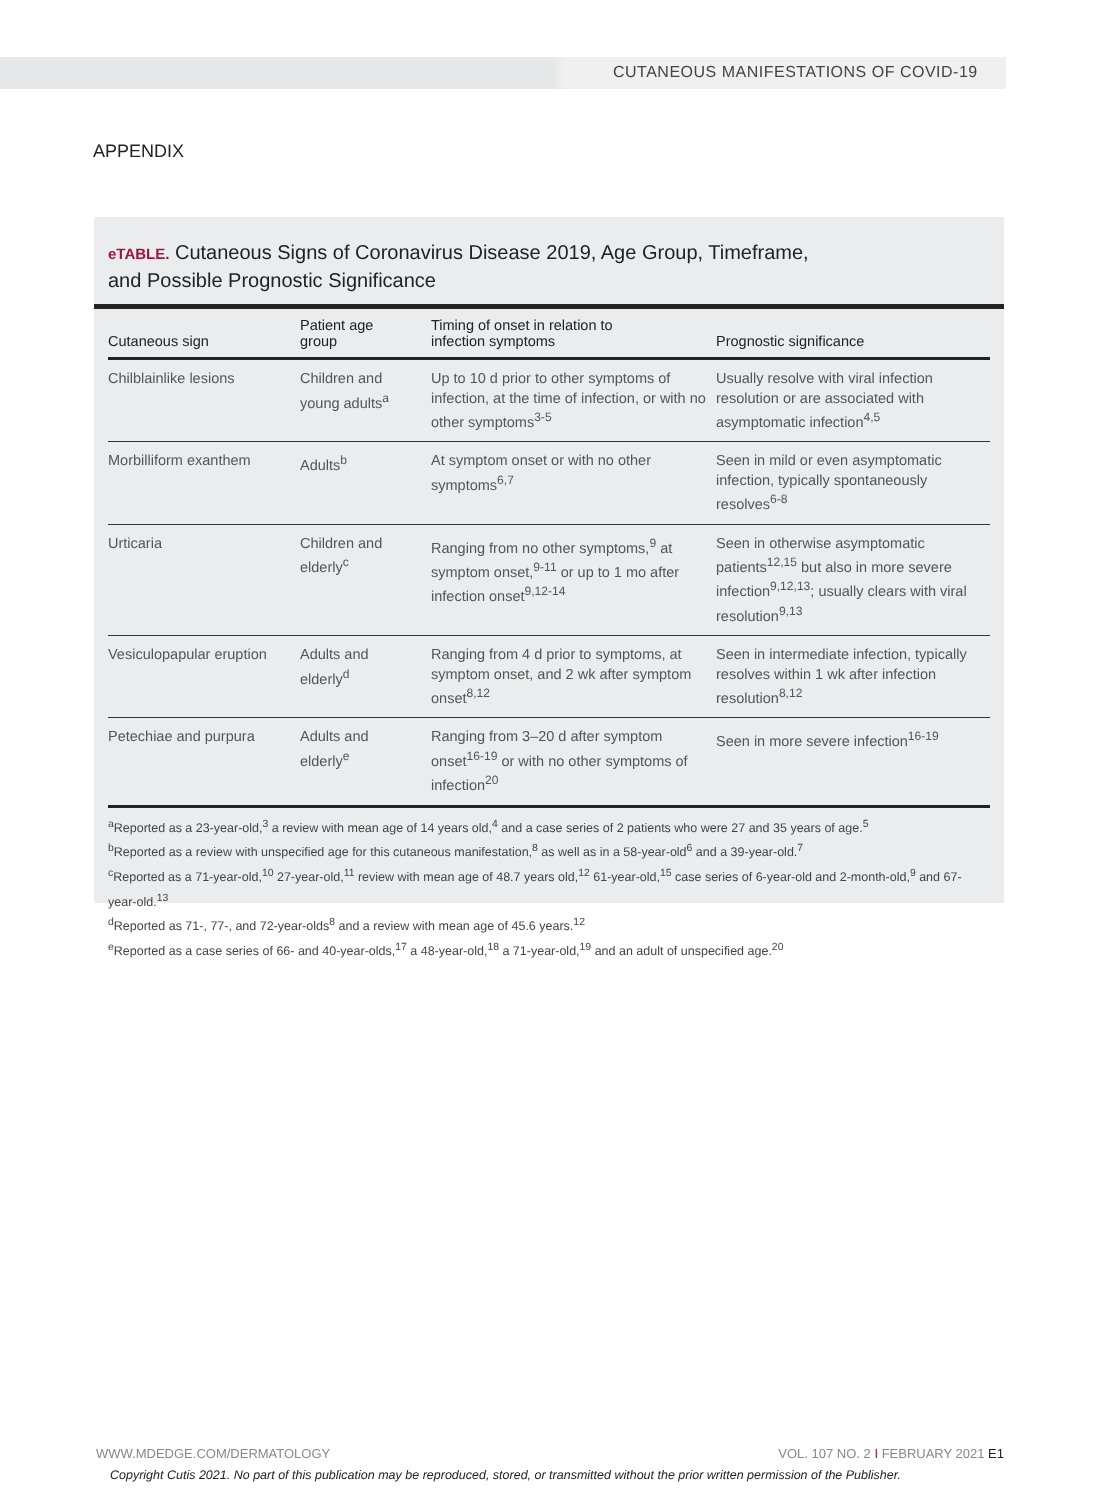CUTANEOUS MANIFESTATIONS OF COVID-19
APPENDIX
eTABLE. Cutaneous Signs of Coronavirus Disease 2019, Age Group, Timeframe,
and Possible Prognostic Significance
| Cutaneous sign | Patient age group | Timing of onset in relation to infection symptoms | Prognostic significance |
| --- | --- | --- | --- |
| Chilblainlike lesions | Children and young adults<sup>a</sup> | Up to 10 d prior to other symptoms of infection, at the time of infection, or with no other symptoms<sup>3-5</sup> | Usually resolve with viral infection resolution or are associated with asymptomatic infection<sup>4,5</sup> |
| Morbilliform exanthem | Adults<sup>b</sup> | At symptom onset or with no other symptoms<sup>6,7</sup> | Seen in mild or even asymptomatic infection, typically spontaneously resolves<sup>6-8</sup> |
| Urticaria | Children and elderly<sup>c</sup> | Ranging from no other symptoms,<sup>9</sup> at symptom onset,<sup>9-11</sup> or up to 1 mo after infection onset<sup>9,12-14</sup> | Seen in otherwise asymptomatic patients<sup>12,15</sup> but also in more severe infection<sup>9,12,13</sup>; usually clears with viral resolution<sup>9,13</sup> |
| Vesiculopapular eruption | Adults and elderly<sup>d</sup> | Ranging from 4 d prior to symptoms, at symptom onset, and 2 wk after symptom onset<sup>8,12</sup> | Seen in intermediate infection, typically resolves within 1 wk after infection resolution<sup>8,12</sup> |
| Petechiae and purpura | Adults and elderly<sup>e</sup> | Ranging from 3–20 d after symptom onset<sup>16-19</sup> or with no other symptoms of infection<sup>20</sup> | Seen in more severe infection<sup>16-19</sup> |
<sup>a</sup> Reported as a 23-year-old,<sup>3</sup> a review with mean age of 14 years old,<sup>4</sup> and a case series of 2 patients who were 27 and 35 years of age.<sup>5</sup>
<sup>b</sup> Reported as a review with unspecified age for this cutaneous manifestation,<sup>8</sup> as well as in a 58-year-old<sup>6</sup> and a 39-year-old.<sup>7</sup>
<sup>c</sup> Reported as a 71-year-old,<sup>10</sup> 27-year-old,<sup>11</sup> review with mean age of 48.7 years old,<sup>12</sup> 61-year-old,<sup>15</sup> case series of 6-year-old and 2-month-old,<sup>9</sup> and 67-year-old.<sup>13</sup>
<sup>d</sup> Reported as 71-, 77-, and 72-year-olds<sup>8</sup> and a review with mean age of 45.6 years.<sup>12</sup>
<sup>e</sup> Reported as a case series of 66- and 40-year-olds,<sup>17</sup> a 48-year-old,<sup>18</sup> a 71-year-old,<sup>19</sup> and an adult of unspecified age.<sup>20</sup>
WWW.MDEDGE.COM/DERMATOLOGY VOL. 107 NO. 2 I FEBRUARY 2021 E1
Copyright Cutis 2021. No part of this publication may be reproduced, stored, or transmitted without the prior written permission of the Publisher.